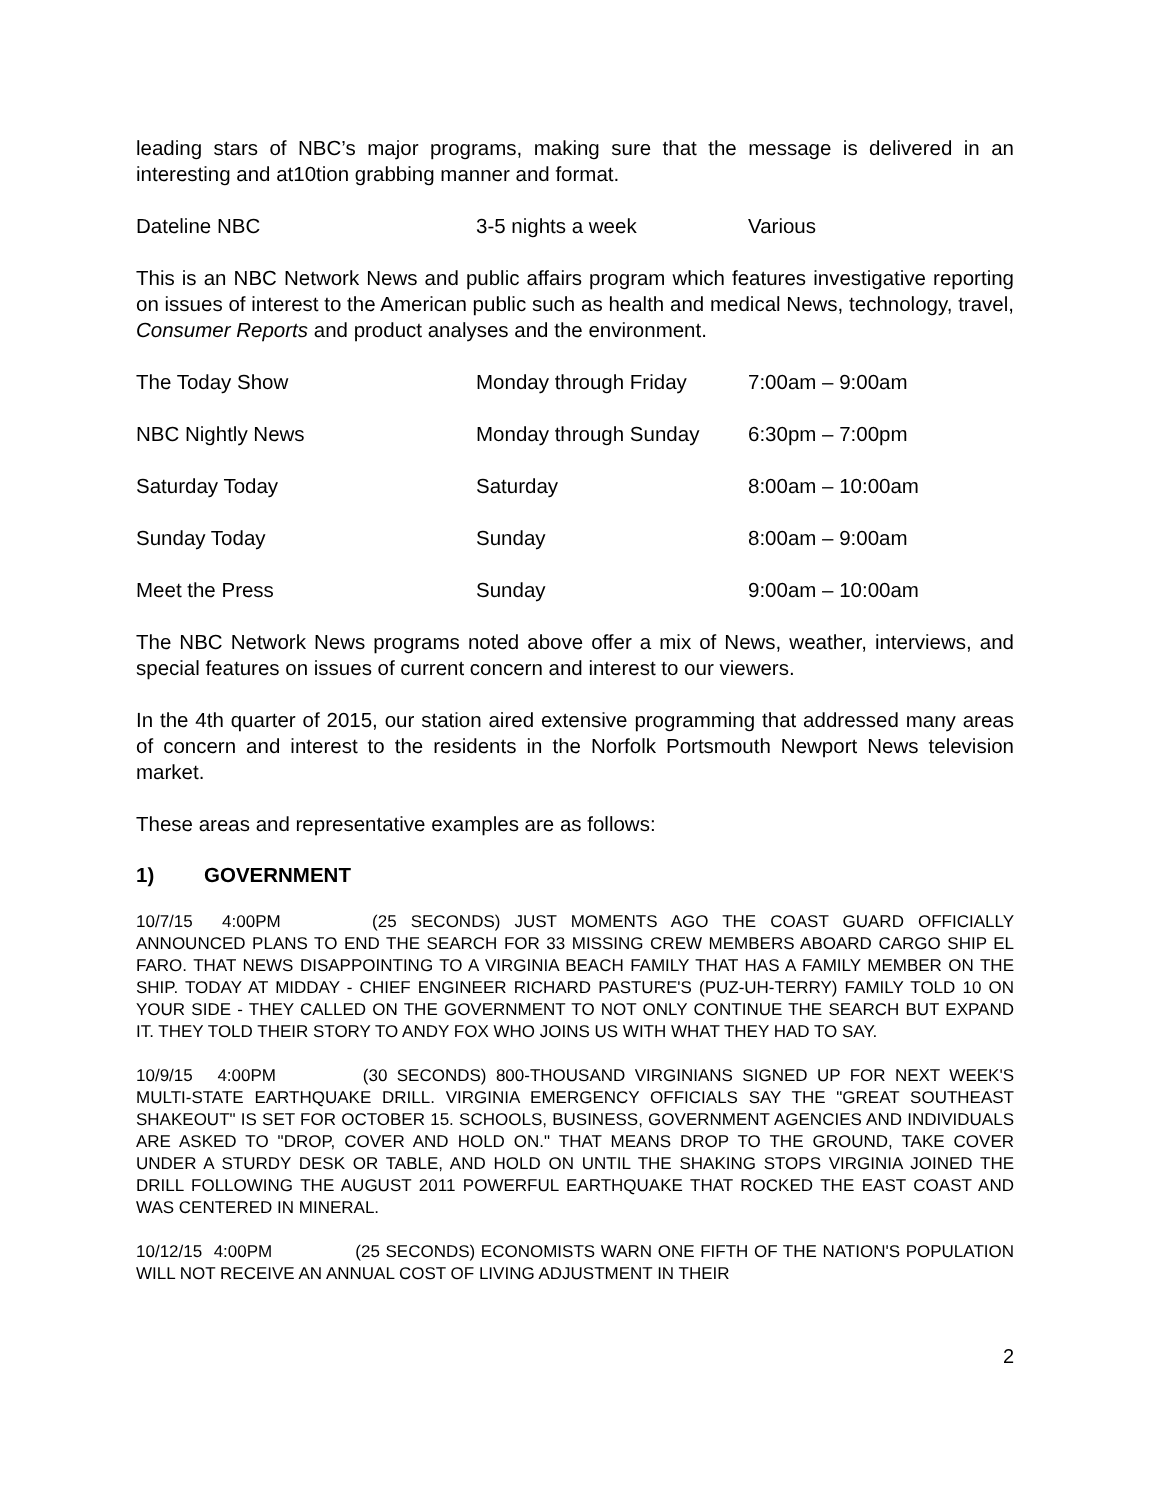leading stars of NBC’s major programs, making sure that the message is delivered in an interesting and at10tion grabbing manner and format.
Dateline NBC 3-5 nights a week Various
This is an NBC Network News and public affairs program which features investigative reporting on issues of interest to the American public such as health and medical News, technology, travel, Consumer Reports and product analyses and the environment.
The Today Show Monday through Friday 7:00am – 9:00am
NBC Nightly News Monday through Sunday 6:30pm – 7:00pm
Saturday Today Saturday 8:00am – 10:00am
Sunday Today Sunday 8:00am – 9:00am
Meet the Press Sunday 9:00am – 10:00am
The NBC Network News programs noted above offer a mix of News, weather, interviews, and special features on issues of current concern and interest to our viewers.
In the 4th quarter of 2015, our station aired extensive programming that addressed many areas of concern and interest to the residents in the Norfolk Portsmouth Newport News television market.
These areas and representative examples are as follows:
1) GOVERNMENT
10/7/15 4:00PM (25 SECONDS) JUST MOMENTS AGO THE COAST GUARD OFFICIALLY ANNOUNCED PLANS TO END THE SEARCH FOR 33 MISSING CREW MEMBERS ABOARD CARGO SHIP EL FARO. THAT NEWS DISAPPOINTING TO A VIRGINIA BEACH FAMILY THAT HAS A FAMILY MEMBER ON THE SHIP. TODAY AT MIDDAY - CHIEF ENGINEER RICHARD PASTURE'S (PUZ-UH-TERRY) FAMILY TOLD 10 ON YOUR SIDE - THEY CALLED ON THE GOVERNMENT TO NOT ONLY CONTINUE THE SEARCH BUT EXPAND IT. THEY TOLD THEIR STORY TO ANDY FOX WHO JOINS US WITH WHAT THEY HAD TO SAY.
10/9/15 4:00PM (30 SECONDS) 800-THOUSAND VIRGINIANS SIGNED UP FOR NEXT WEEK'S MULTI-STATE EARTHQUAKE DRILL. VIRGINIA EMERGENCY OFFICIALS SAY THE "GREAT SOUTHEAST SHAKEOUT" IS SET FOR OCTOBER 15. SCHOOLS, BUSINESS, GOVERNMENT AGENCIES AND INDIVIDUALS ARE ASKED TO "DROP, COVER AND HOLD ON." THAT MEANS DROP TO THE GROUND, TAKE COVER UNDER A STURDY DESK OR TABLE, AND HOLD ON UNTIL THE SHAKING STOPS VIRGINIA JOINED THE DRILL FOLLOWING THE AUGUST 2011 POWERFUL EARTHQUAKE THAT ROCKED THE EAST COAST AND WAS CENTERED IN MINERAL.
10/12/15 4:00PM (25 SECONDS) ECONOMISTS WARN ONE FIFTH OF THE NATION'S POPULATION WILL NOT RECEIVE AN ANNUAL COST OF LIVING ADJUSTMENT IN THEIR
2